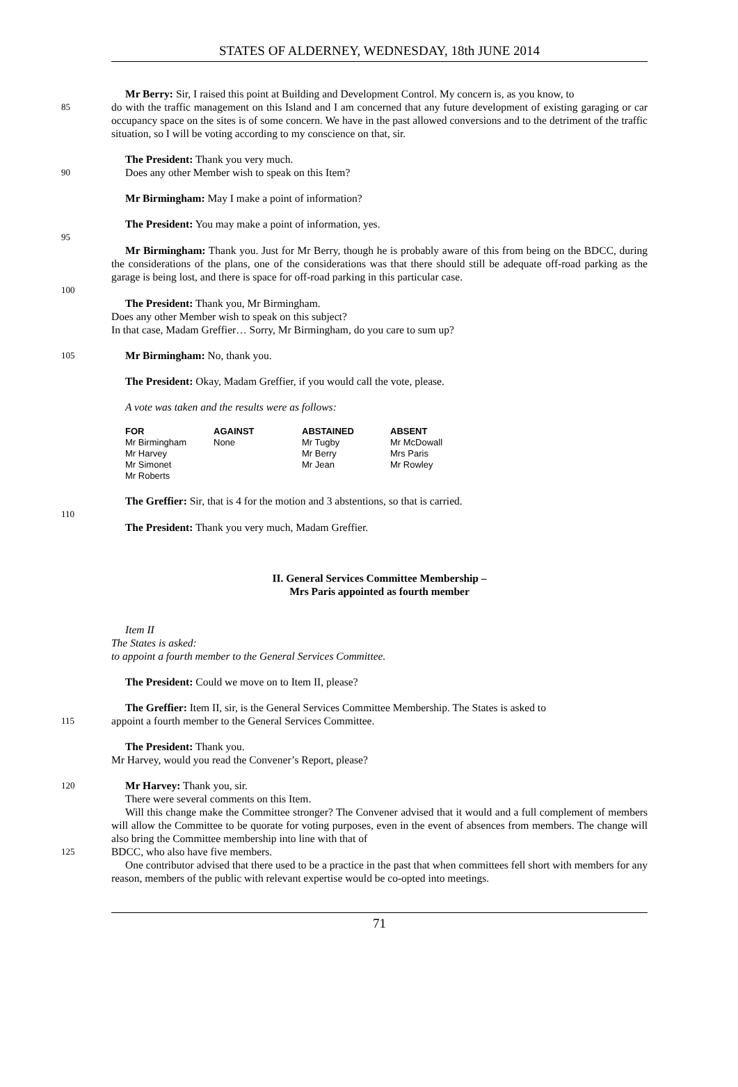STATES OF ALDERNEY, WEDNESDAY, 18th JUNE 2014
Mr Berry: Sir, I raised this point at Building and Development Control. My concern is, as you know, to
85
do with the traffic management on this Island and I am concerned that any future development of existing garaging or car occupancy space on the sites is of some concern. We have in the past allowed conversions and to the detriment of the traffic situation, so I will be voting according to my conscience on that, sir.
The President: Thank you very much.
90
Does any other Member wish to speak on this Item?
Mr Birmingham: May I make a point of information?
The President: You may make a point of information, yes.
95
Mr Birmingham: Thank you. Just for Mr Berry, though he is probably aware of this from being on the BDCC, during the considerations of the plans, one of the considerations was that there should still be adequate off-road parking as the garage is being lost, and there is space for off-road parking in this particular case.
100
The President: Thank you, Mr Birmingham.
Does any other Member wish to speak on this subject?
In that case, Madam Greffier… Sorry, Mr Birmingham, do you care to sum up?
105
Mr Birmingham: No, thank you.
The President: Okay, Madam Greffier, if you would call the vote, please.
A vote was taken and the results were as follows:
| FOR | AGAINST | ABSTAINED | ABSENT |
| --- | --- | --- | --- |
| Mr Birmingham | None | Mr Tugby | Mr McDowall |
| Mr Harvey | | Mr Berry | Mrs Paris |
| Mr Simonet | | Mr Jean | Mr Rowley |
| Mr Roberts | | | |
The Greffier: Sir, that is 4 for the motion and 3 abstentions, so that is carried.
110
The President: Thank you very much, Madam Greffier.
II. General Services Committee Membership –
Mrs Paris appointed as fourth member
Item II
The States is asked:
to appoint a fourth member to the General Services Committee.
The President: Could we move on to Item II, please?
The Greffier: Item II, sir, is the General Services Committee Membership. The States is asked to
115
appoint a fourth member to the General Services Committee.
The President: Thank you.
Mr Harvey, would you read the Convener’s Report, please?
120
Mr Harvey: Thank you, sir.
There were several comments on this Item.
Will this change make the Committee stronger? The Convener advised that it would and a full complement of members will allow the Committee to be quorate for voting purposes, even in the event of absences from members. The change will also bring the Committee membership into line with that of
125
BDCC, who also have five members.
One contributor advised that there used to be a practice in the past that when committees fell short with members for any reason, members of the public with relevant expertise would be co-opted into meetings.
71